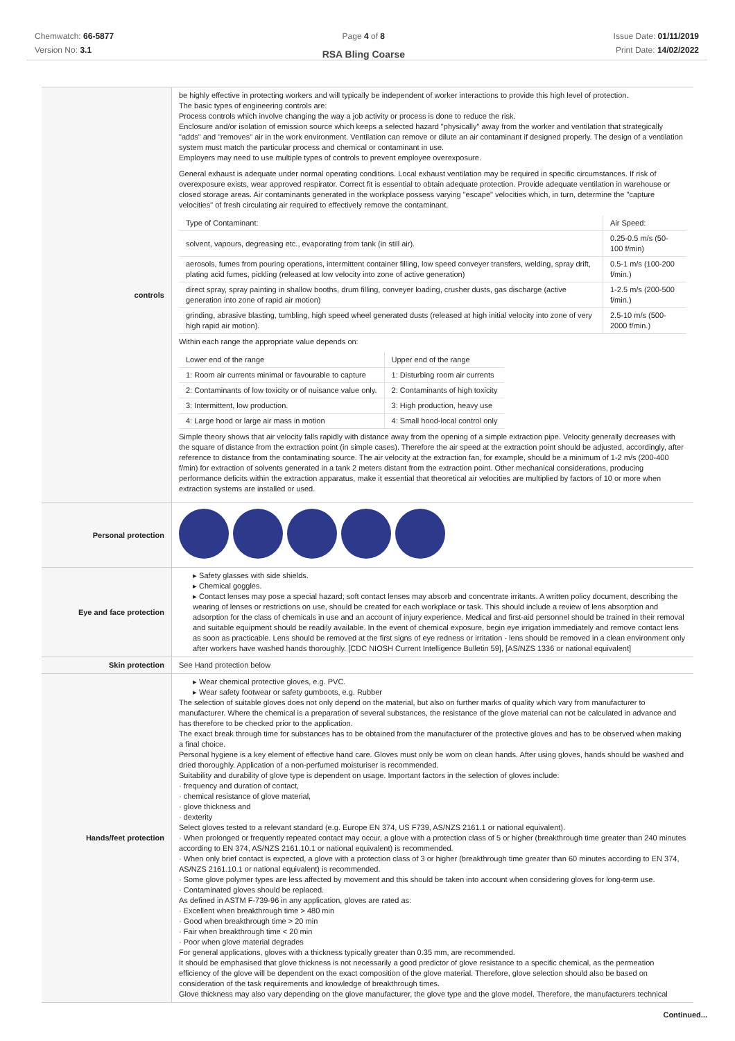Chemwatch: 66-5877
Version No: 3.1
Page 4 of 8
RSA Bling Coarse
Issue Date: 01/11/2019
Print Date: 14/02/2022
| controls | be highly effective in protecting workers and will typically be independent of worker interactions to provide this high level of protection. The basic types of engineering controls are: Process controls which involve changing the way a job activity or process is done to reduce the risk. Enclosure and/or isolation of emission source which keeps a selected hazard "physically" away from the worker and ventilation that strategically "adds" and "removes" air in the work environment. Ventilation can remove or dilute an air contaminant if designed properly. The design of a ventilation system must match the particular process and chemical or contaminant in use. Employers may need to use multiple types of controls to prevent employee overexposure. General exhaust is adequate under normal operating conditions. Local exhaust ventilation may be required in specific circumstances. If risk of overexposure exists, wear approved respirator. Correct fit is essential to obtain adequate protection. Provide adequate ventilation in warehouse or closed storage areas. Air contaminants generated in the workplace possess varying "escape" velocities which, in turn, determine the "capture velocities" of fresh circulating air required to effectively remove the contaminant. / Type of Contaminant: / Air Speed: / / solvent, vapours, degreasing etc., evaporating from tank (in still air). / 0.25-0.5 m/s (50-100 f/min) / / aerosols, fumes from pouring operations, intermittent container filling, low speed conveyer transfers, welding, spray drift, plating acid fumes, pickling (released at low velocity into zone of active generation) / 0.5-1 m/s (100-200 f/min.) / / direct spray, spray painting in shallow booths, drum filling, conveyer loading, crusher dusts, gas discharge (active generation into zone of rapid air motion) / 1-2.5 m/s (200-500 f/min.) / / grinding, abrasive blasting, tumbling, high speed wheel generated dusts (released at high initial velocity into zone of very high rapid air motion). / 2.5-10 m/s (500-2000 f/min.) / Within each range the appropriate value depends on: / Lower end of the range / Upper end of the range / / 1: Room air currents minimal or favourable to capture / 1: Disturbing room air currents / / 2: Contaminants of low toxicity or of nuisance value only. / 2: Contaminants of high toxicity / / 3: Intermittent, low production. / 3: High production, heavy use / / 4: Large hood or large air mass in motion / 4: Small hood-local control only / Simple theory shows that air velocity falls rapidly with distance away from the opening of a simple extraction pipe. Velocity generally decreases with the square of distance from the extraction point (in simple cases). Therefore the air speed at the extraction point should be adjusted, accordingly, after reference to distance from the contaminating source. The air velocity at the extraction fan, for example, should be a minimum of 1-2 m/s (200-400 f/min) for extraction of solvents generated in a tank 2 meters distant from the extraction point. Other mechanical considerations, producing performance deficits within the extraction apparatus, make it essential that theoretical air velocities are multiplied by factors of 10 or more when extraction systems are installed or used. |
| Personal protection | |
| Eye and face protection | ▸ Safety glasses with side shields. ▸ Chemical goggles. ▸ Contact lenses may pose a special hazard; soft contact lenses may absorb and concentrate irritants. A written policy document, describing the wearing of lenses or restrictions on use, should be created for each workplace or task. This should include a review of lens absorption and adsorption for the class of chemicals in use and an account of injury experience. Medical and first-aid personnel should be trained in their removal and suitable equipment should be readily available. In the event of chemical exposure, begin eye irrigation immediately and remove contact lens as soon as practicable. Lens should be removed at the first signs of eye redness or irritation - lens should be removed in a clean environment only after workers have washed hands thoroughly. [CDC NIOSH Current Intelligence Bulletin 59], [AS/NZS 1336 or national equivalent] |
| Skin protection | See Hand protection below |
| Hands/feet protection | ▸ Wear chemical protective gloves, e.g. PVC. ▸ Wear safety footwear or safety gumboots, e.g. Rubber The selection of suitable gloves does not only depend on the material, but also on further marks of quality which vary from manufacturer to manufacturer. Where the chemical is a preparation of several substances, the resistance of the glove material can not be calculated in advance and has therefore to be checked prior to the application. The exact break through time for substances has to be obtained from the manufacturer of the protective gloves and has to be observed when making a final choice. Personal hygiene is a key element of effective hand care. Gloves must only be worn on clean hands. After using gloves, hands should be washed and dried thoroughly. Application of a non-perfumed moisturiser is recommended. Suitability and durability of glove type is dependent on usage. Important factors in the selection of gloves include: · frequency and duration of contact, · chemical resistance of glove material, · glove thickness and · dexterity Select gloves tested to a relevant standard (e.g. Europe EN 374, US F739, AS/NZS 2161.1 or national equivalent). · When prolonged or frequently repeated contact may occur, a glove with a protection class of 5 or higher (breakthrough time greater than 240 minutes according to EN 374, AS/NZS 2161.10.1 or national equivalent) is recommended. · When only brief contact is expected, a glove with a protection class of 3 or higher (breakthrough time greater than 60 minutes according to EN 374, AS/NZS 2161.10.1 or national equivalent) is recommended. · Some glove polymer types are less affected by movement and this should be taken into account when considering gloves for long-term use. · Contaminated gloves should be replaced. As defined in ASTM F-739-96 in any application, gloves are rated as: · Excellent when breakthrough time > 480 min · Good when breakthrough time > 20 min · Fair when breakthrough time < 20 min · Poor when glove material degrades For general applications, gloves with a thickness typically greater than 0.35 mm, are recommended. It should be emphasised that glove thickness is not necessarily a good predictor of glove resistance to a specific chemical, as the permeation efficiency of the glove will be dependent on the exact composition of the glove material. Therefore, glove selection should also be based on consideration of the task requirements and knowledge of breakthrough times. Glove thickness may also vary depending on the glove manufacturer, the glove type and the glove model. Therefore, the manufacturers technical |
Continued...